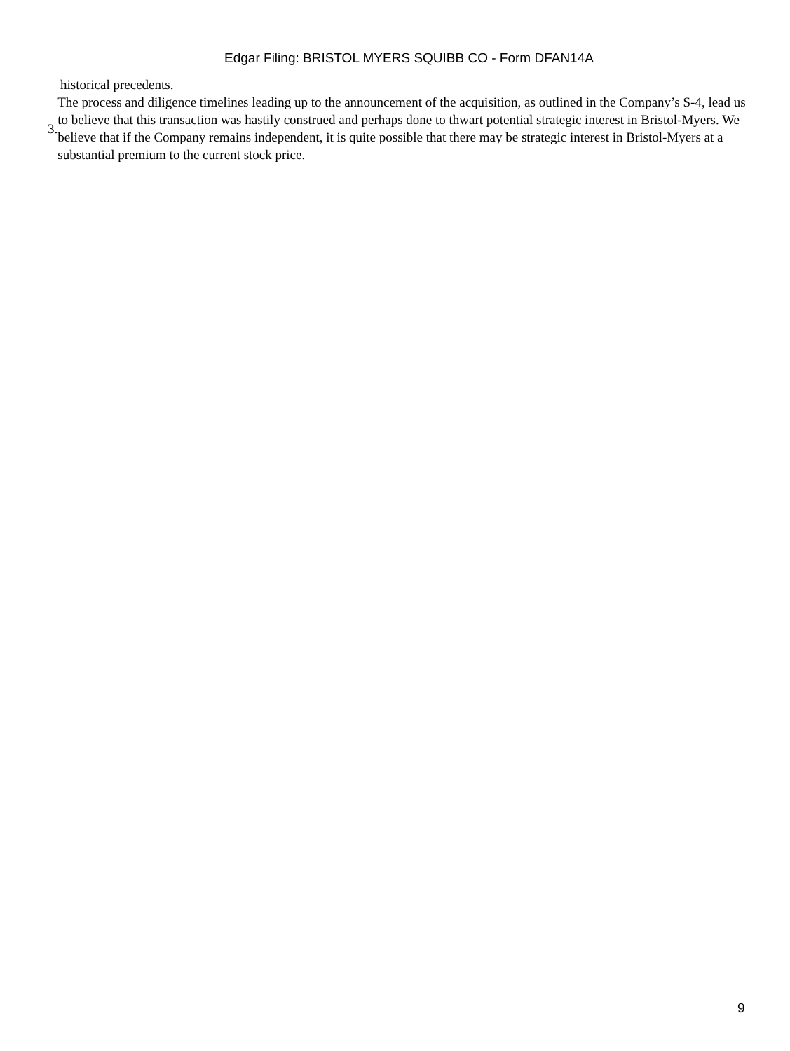Edgar Filing: BRISTOL MYERS SQUIBB CO - Form DFAN14A
historical precedents.
3.
The process and diligence timelines leading up to the announcement of the acquisition, as outlined in the Company’s S-4, lead us to believe that this transaction was hastily construed and perhaps done to thwart potential strategic interest in Bristol-Myers. We believe that if the Company remains independent, it is quite possible that there may be strategic interest in Bristol-Myers at a substantial premium to the current stock price.
9